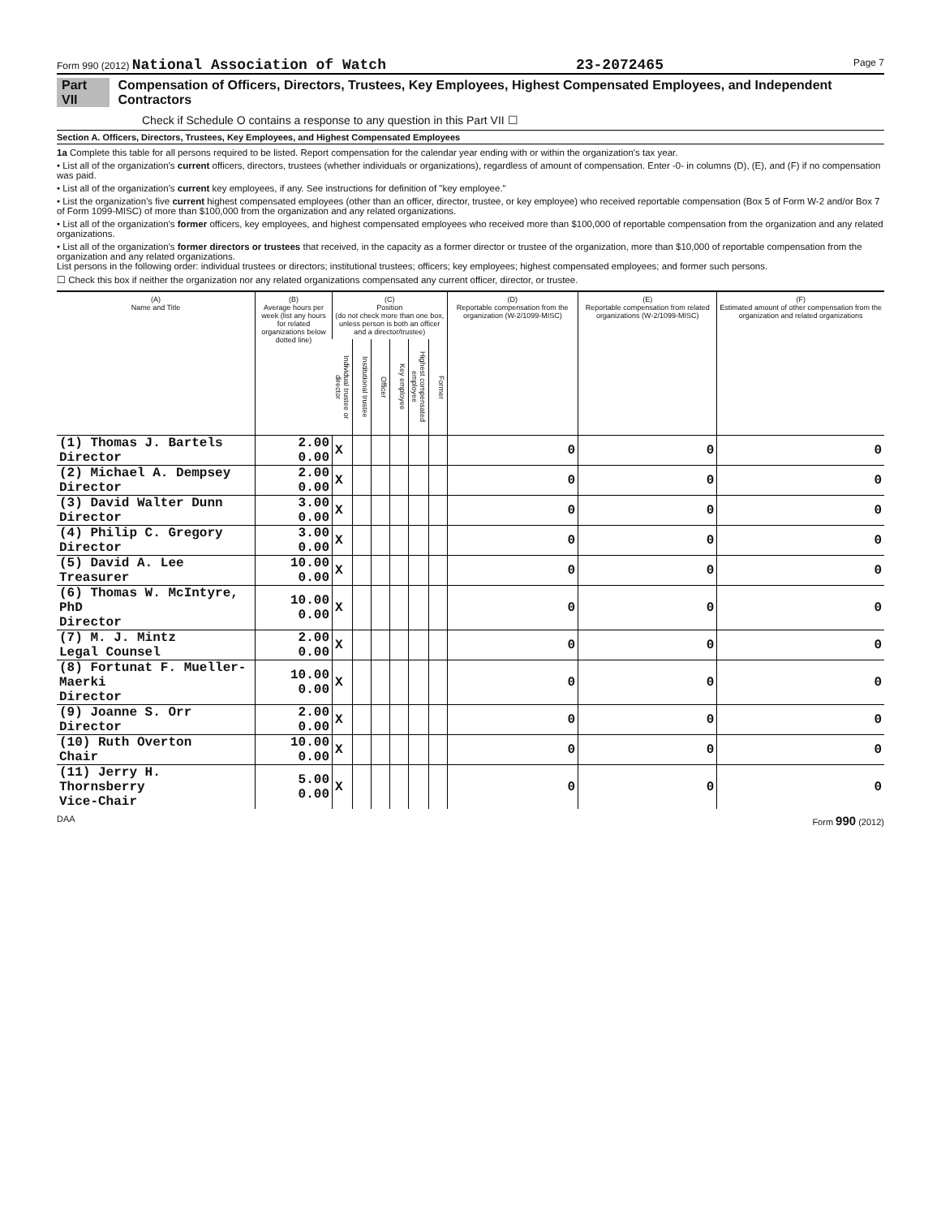Form 990 (2012) National Association of Watch 23-2072465 Page 7
Part VII Compensation of Officers, Directors, Trustees, Key Employees, Highest Compensated Employees, and Independent Contractors
Check if Schedule O contains a response to any question in this Part VII ☐
Section A. Officers, Directors, Trustees, Key Employees, and Highest Compensated Employees
1a Complete this table for all persons required to be listed. Report compensation for the calendar year ending with or within the organization's tax year.
• List all of the organization's current officers, directors, trustees (whether individuals or organizations), regardless of amount of compensation. Enter -0- in columns (D), (E), and (F) if no compensation was paid.
• List all of the organization's current key employees, if any. See instructions for definition of "key employee."
• List the organization's five current highest compensated employees (other than an officer, director, trustee, or key employee) who received reportable compensation (Box 5 of Form W-2 and/or Box 7 of Form 1099-MISC) of more than $100,000 from the organization and any related organizations.
• List all of the organization's former officers, key employees, and highest compensated employees who received more than $100,000 of reportable compensation from the organization and any related organizations.
• List all of the organization's former directors or trustees that received, in the capacity as a former director or trustee of the organization, more than $10,000 of reportable compensation from the organization and any related organizations.
List persons in the following order: individual trustees or directors; institutional trustees; officers; key employees; highest compensated employees; and former such persons.
☐ Check this box if neither the organization nor any related organizations compensated any current officer, director, or trustee.
| (A) Name and Title | (B) Average hours per week (list any hours for related organizations below dotted line) | (C) Position (do not check more than one box, unless person is both an officer and a director/trustee) | | | | | | (D) Reportable compensation from the organization (W-2/1099-MISC) | (E) Reportable compensation from related organizations (W-2/1099-MISC) | (F) Estimated amount of other compensation from the organization and related organizations |
| --- | --- | --- | --- | --- | --- | --- | --- | --- | --- | --- |
| | | Individual trustee or director | Institutional trustee | Officer | Key employee | Highest compensated employee | Former | | | |
| (1) Thomas J. Bartels Director | 2.00 0.00 | X | | | | | | 0 | 0 | 0 |
| (2) Michael A. Dempsey Director | 2.00 0.00 | X | | | | | | 0 | 0 | 0 |
| (3) David Walter Dunn Director | 3.00 0.00 | X | | | | | | 0 | 0 | 0 |
| (4) Philip C. Gregory Director | 3.00 0.00 | X | | | | | | 0 | 0 | 0 |
| (5) David A. Lee Treasurer | 10.00 0.00 | X | | | | | | 0 | 0 | 0 |
| (6) Thomas W. McIntyre, PhD Director | 10.00 0.00 | X | | | | | | 0 | 0 | 0 |
| (7) M. J. Mintz Legal Counsel | 2.00 0.00 | X | | | | | | 0 | 0 | 0 |
| (8) Fortunat F. Mueller-Maerki Director | 10.00 0.00 | X | | | | | | 0 | 0 | 0 |
| (9) Joanne S. Orr Director | 2.00 0.00 | X | | | | | | 0 | 0 | 0 |
| (10) Ruth Overton Chair | 10.00 0.00 | X | | | | | | 0 | 0 | 0 |
| (11) Jerry H. Thornsberry Vice-Chair | 5.00 0.00 | X | | | | | | 0 | 0 | 0 |
DAA Form 990 (2012)